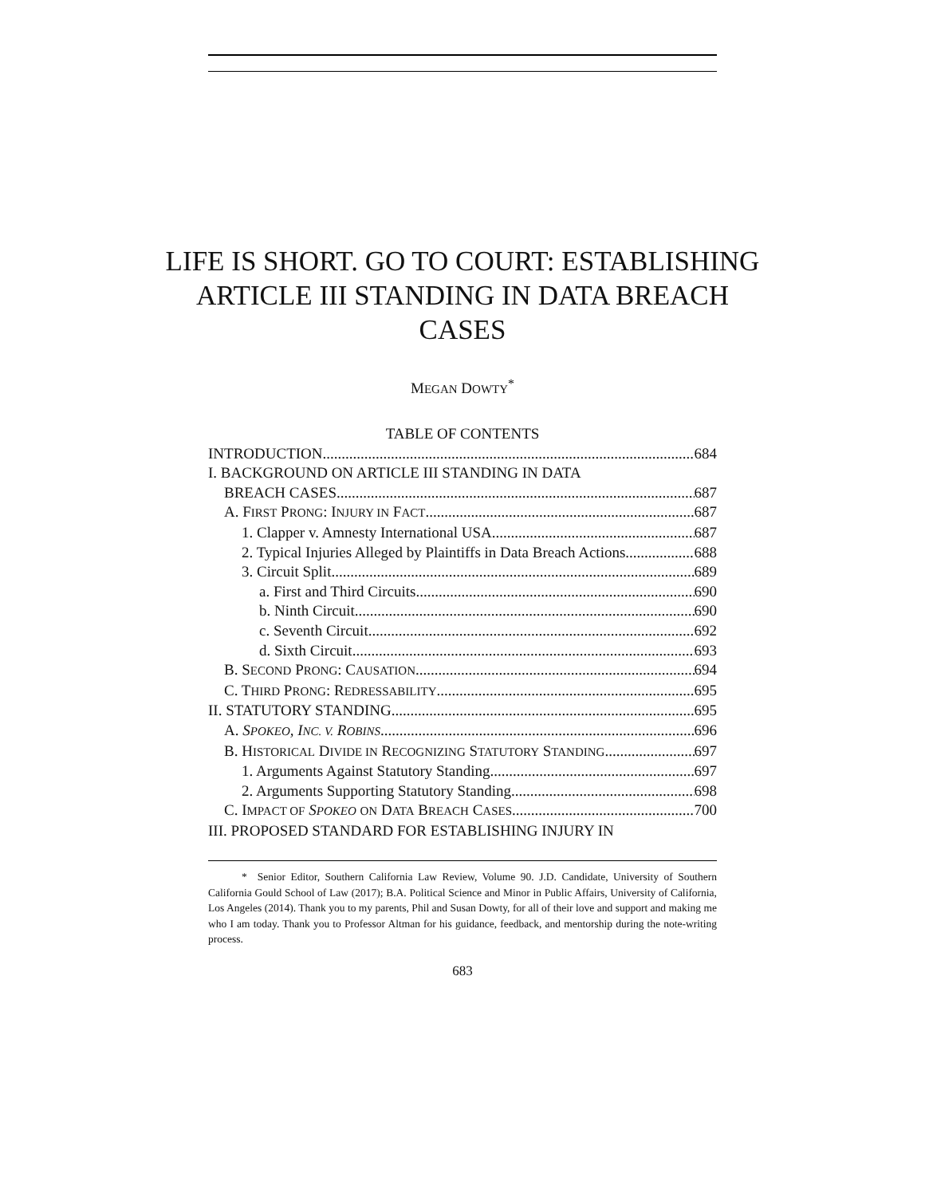LIFE IS SHORT. GO TO COURT: ESTABLISHING ARTICLE III STANDING IN DATA BREACH CASES
MEGAN DOWTY<sup>*</sup>
TABLE OF CONTENTS
INTRODUCTION 684
I. BACKGROUND ON ARTICLE III STANDING IN DATA
BREACH CASES 687
A. FIRST PRONG: INJURY IN FACT 687
1. Clapper v. Amnesty International USA 687
2. Typical Injuries Alleged by Plaintiffs in Data Breach Actions 688
3. Circuit Split 689
a. First and Third Circuits 690
b. Ninth Circuit 690
c. Seventh Circuit 692
d. Sixth Circuit 693
B. SECOND PRONG: CAUSATION 694
C. THIRD PRONG: REDRESSABILITY 695
II. STATUTORY STANDING 695
A. SPOKEO, INC. V. ROBINS 696
B. HISTORICAL DIVIDE IN RECOGNIZING STATUTORY STANDING 697
1. Arguments Against Statutory Standing 697
2. Arguments Supporting Statutory Standing 698
C. IMPACT OF SPOKEO ON DATA BREACH CASES 700
III. PROPOSED STANDARD FOR ESTABLISHING INJURY IN
* Senior Editor, Southern California Law Review, Volume 90. J.D. Candidate, University of Southern California Gould School of Law (2017); B.A. Political Science and Minor in Public Affairs, University of California, Los Angeles (2014). Thank you to my parents, Phil and Susan Dowty, for all of their love and support and making me who I am today. Thank you to Professor Altman for his guidance, feedback, and mentorship during the note-writing process.
683